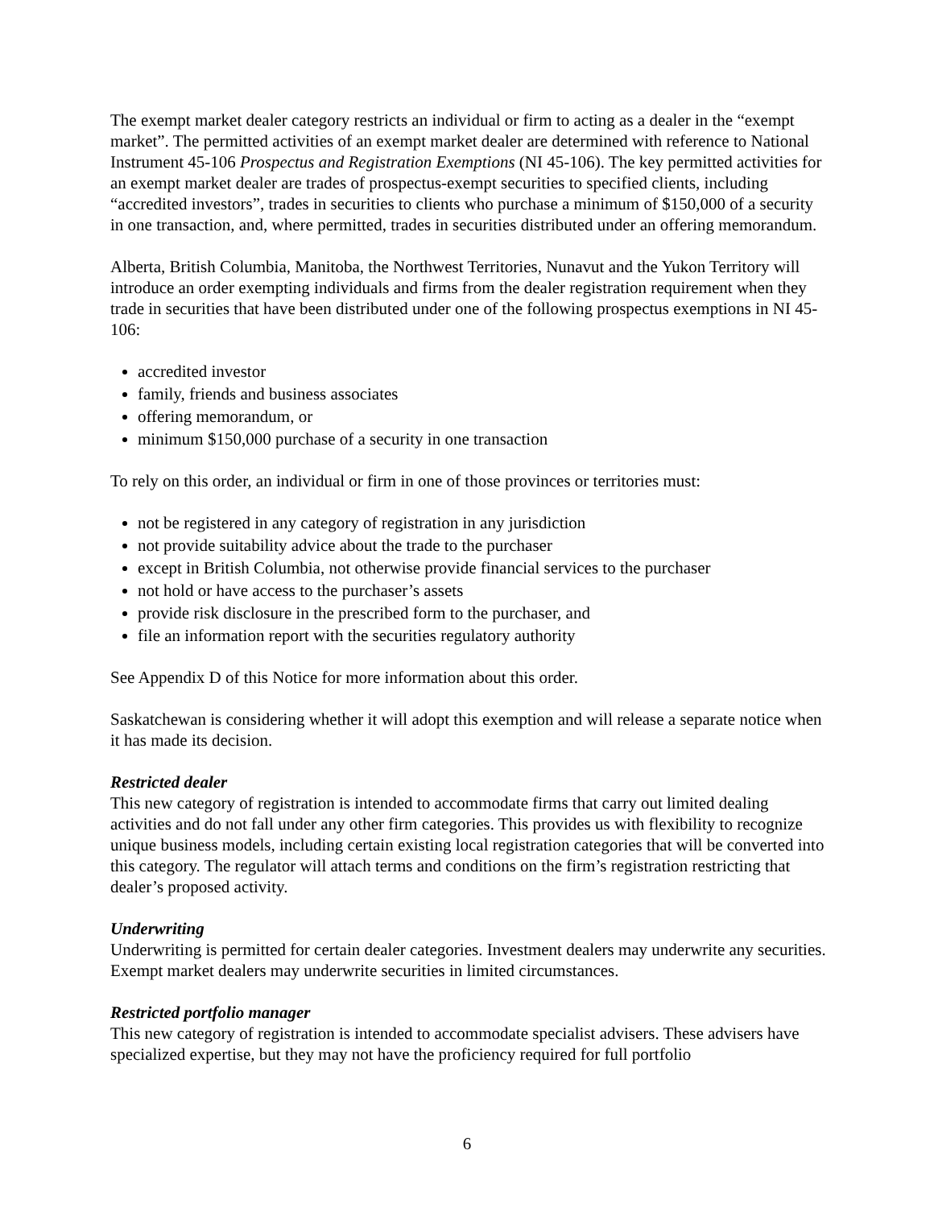The exempt market dealer category restricts an individual or firm to acting as a dealer in the “exempt market”. The permitted activities of an exempt market dealer are determined with reference to National Instrument 45-106 Prospectus and Registration Exemptions (NI 45-106). The key permitted activities for an exempt market dealer are trades of prospectus-exempt securities to specified clients, including “accredited investors”, trades in securities to clients who purchase a minimum of $150,000 of a security in one transaction, and, where permitted, trades in securities distributed under an offering memorandum.
Alberta, British Columbia, Manitoba, the Northwest Territories, Nunavut and the Yukon Territory will introduce an order exempting individuals and firms from the dealer registration requirement when they trade in securities that have been distributed under one of the following prospectus exemptions in NI 45-106:
accredited investor
family, friends and business associates
offering memorandum, or
minimum $150,000 purchase of a security in one transaction
To rely on this order, an individual or firm in one of those provinces or territories must:
not be registered in any category of registration in any jurisdiction
not provide suitability advice about the trade to the purchaser
except in British Columbia, not otherwise provide financial services to the purchaser
not hold or have access to the purchaser’s assets
provide risk disclosure in the prescribed form to the purchaser, and
file an information report with the securities regulatory authority
See Appendix D of this Notice for more information about this order.
Saskatchewan is considering whether it will adopt this exemption and will release a separate notice when it has made its decision.
Restricted dealer
This new category of registration is intended to accommodate firms that carry out limited dealing activities and do not fall under any other firm categories. This provides us with flexibility to recognize unique business models, including certain existing local registration categories that will be converted into this category. The regulator will attach terms and conditions on the firm’s registration restricting that dealer’s proposed activity.
Underwriting
Underwriting is permitted for certain dealer categories. Investment dealers may underwrite any securities. Exempt market dealers may underwrite securities in limited circumstances.
Restricted portfolio manager
This new category of registration is intended to accommodate specialist advisers. These advisers have specialized expertise, but they may not have the proficiency required for full portfolio
6